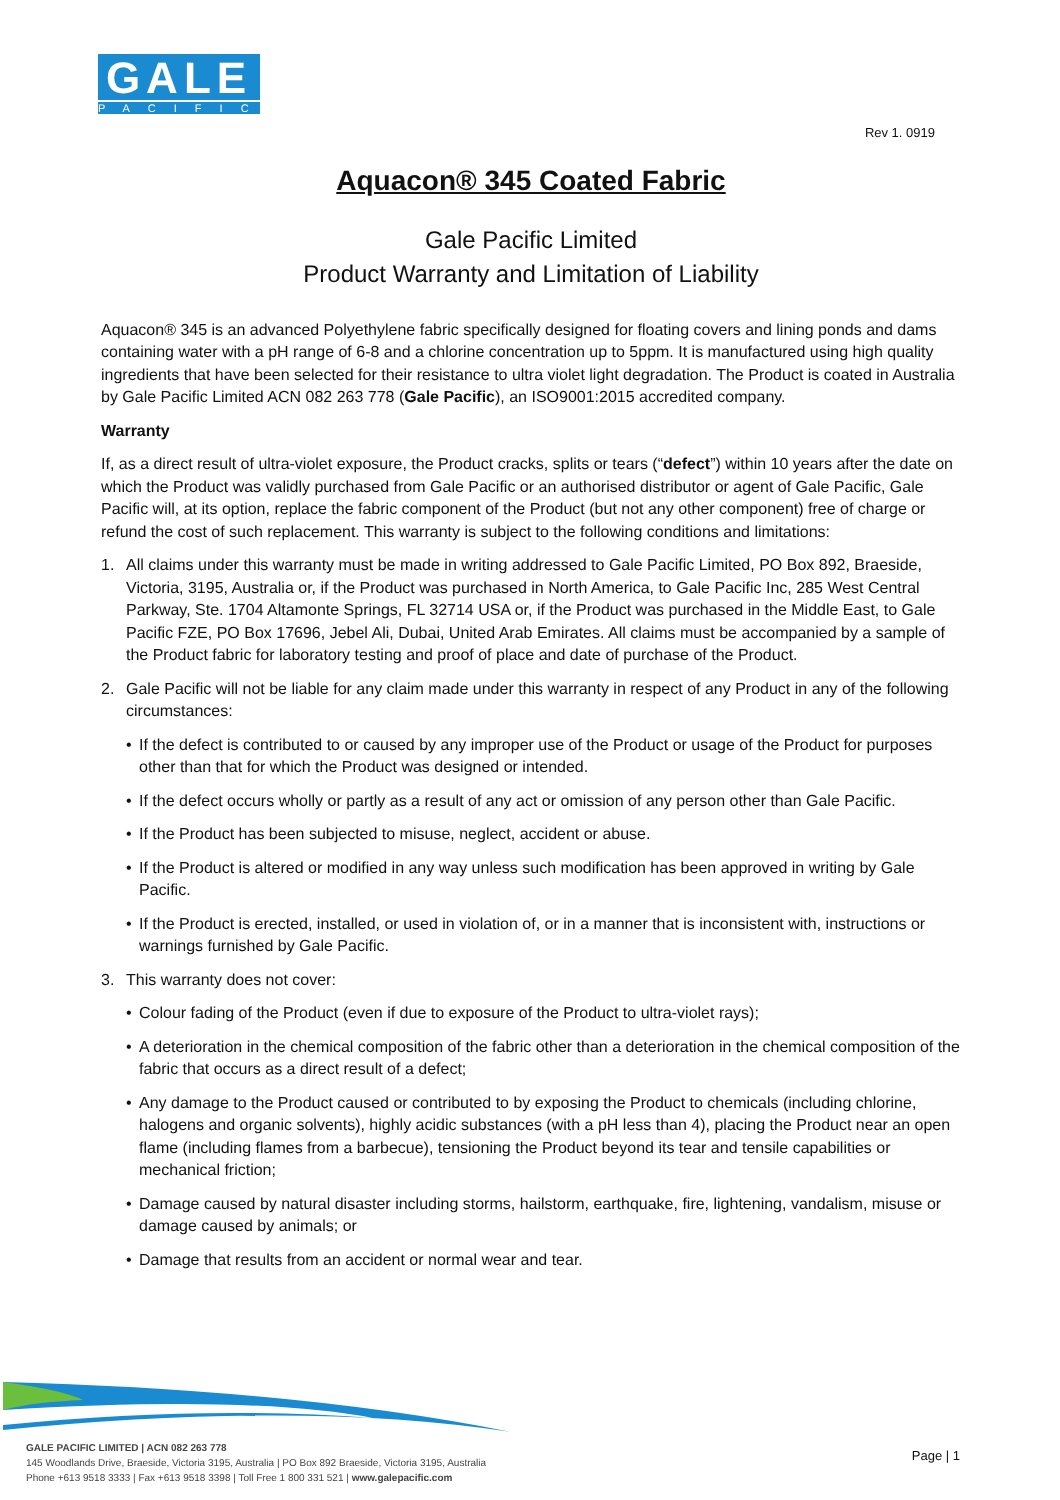GALE
PACIFIC
Rev 1. 0919
Aquacon® 345 Coated Fabric
Gale Pacific Limited
Product Warranty and Limitation of Liability
Aquacon® 345 is an advanced Polyethylene fabric specifically designed for floating covers and lining ponds and dams containing water with a pH range of 6-8 and a chlorine concentration up to 5ppm. It is manufactured using high quality ingredients that have been selected for their resistance to ultra violet light degradation. The Product is coated in Australia by Gale Pacific Limited ACN 082 263 778 (Gale Pacific), an ISO9001:2015 accredited company.
Warranty
If, as a direct result of ultra-violet exposure, the Product cracks, splits or tears (“defect”) within 10 years after the date on which the Product was validly purchased from Gale Pacific or an authorised distributor or agent of Gale Pacific, Gale Pacific will, at its option, replace the fabric component of the Product (but not any other component) free of charge or refund the cost of such replacement. This warranty is subject to the following conditions and limitations:
1. All claims under this warranty must be made in writing addressed to Gale Pacific Limited, PO Box 892, Braeside, Victoria, 3195, Australia or, if the Product was purchased in North America, to Gale Pacific Inc, 285 West Central Parkway, Ste. 1704 Altamonte Springs, FL 32714 USA or, if the Product was purchased in the Middle East, to Gale Pacific FZE, PO Box 17696, Jebel Ali, Dubai, United Arab Emirates. All claims must be accompanied by a sample of the Product fabric for laboratory testing and proof of place and date of purchase of the Product.
2. Gale Pacific will not be liable for any claim made under this warranty in respect of any Product in any of the following circumstances:
• If the defect is contributed to or caused by any improper use of the Product or usage of the Product for purposes other than that for which the Product was designed or intended.
• If the defect occurs wholly or partly as a result of any act or omission of any person other than Gale Pacific.
• If the Product has been subjected to misuse, neglect, accident or abuse.
• If the Product is altered or modified in any way unless such modification has been approved in writing by Gale Pacific.
• If the Product is erected, installed, or used in violation of, or in a manner that is inconsistent with, instructions or warnings furnished by Gale Pacific.
3. This warranty does not cover:
• Colour fading of the Product (even if due to exposure of the Product to ultra-violet rays);
• A deterioration in the chemical composition of the fabric other than a deterioration in the chemical composition of the fabric that occurs as a direct result of a defect;
• Any damage to the Product caused or contributed to by exposing the Product to chemicals (including chlorine, halogens and organic solvents), highly acidic substances (with a pH less than 4), placing the Product near an open flame (including flames from a barbecue), tensioning the Product beyond its tear and tensile capabilities or mechanical friction;
• Damage caused by natural disaster including storms, hailstorm, earthquake, fire, lightening, vandalism, misuse or damage caused by animals; or
• Damage that results from an accident or normal wear and tear.
GALE PACIFIC LIMITED | ACN 082 263 778
145 Woodlands Drive, Braeside, Victoria 3195, Australia | PO Box 892 Braeside, Victoria 3195, Australia
Phone +613 9518 3333 | Fax +613 9518 3398 | Toll Free 1 800 331 521 | www.galepacific.com
Page | 1